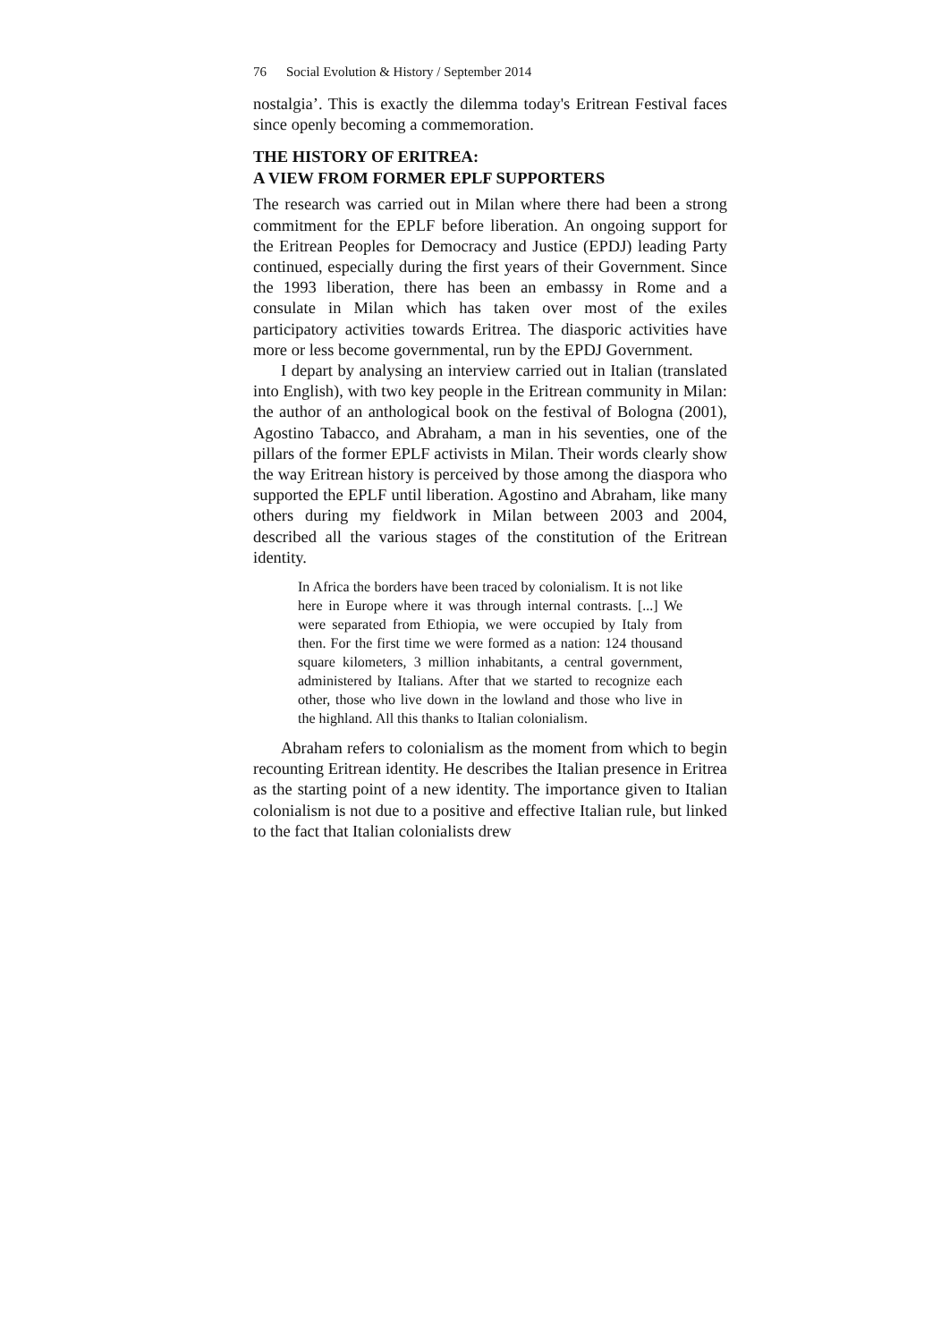76 Social Evolution & History / September 2014
nostalgia’. This is exactly the dilemma today's Eritrean Festival faces since openly becoming a commemoration.
THE HISTORY OF ERITREA:
A VIEW FROM FORMER EPLF SUPPORTERS
The research was carried out in Milan where there had been a strong commitment for the EPLF before liberation. An ongoing support for the Eritrean Peoples for Democracy and Justice (EPDJ) leading Party continued, especially during the first years of their Government. Since the 1993 liberation, there has been an embassy in Rome and a consulate in Milan which has taken over most of the exiles participatory activities towards Eritrea. The diasporic activities have more or less become governmental, run by the EPDJ Government.
I depart by analysing an interview carried out in Italian (translated into English), with two key people in the Eritrean community in Milan: the author of an anthological book on the festival of Bologna (2001), Agostino Tabacco, and Abraham, a man in his seventies, one of the pillars of the former EPLF activists in Milan. Their words clearly show the way Eritrean history is perceived by those among the diaspora who supported the EPLF until liberation. Agostino and Abraham, like many others during my fieldwork in Milan between 2003 and 2004, described all the various stages of the constitution of the Eritrean identity.
In Africa the borders have been traced by colonialism. It is not like here in Europe where it was through internal contrasts. [...] We were separated from Ethiopia, we were occupied by Italy from then. For the first time we were formed as a nation: 124 thousand square kilometers, 3 million inhabitants, a central government, administered by Italians. After that we started to recognize each other, those who live down in the lowland and those who live in the highland. All this thanks to Italian colonialism.
Abraham refers to colonialism as the moment from which to begin recounting Eritrean identity. He describes the Italian presence in Eritrea as the starting point of a new identity. The importance given to Italian colonialism is not due to a positive and effective Italian rule, but linked to the fact that Italian colonialists drew